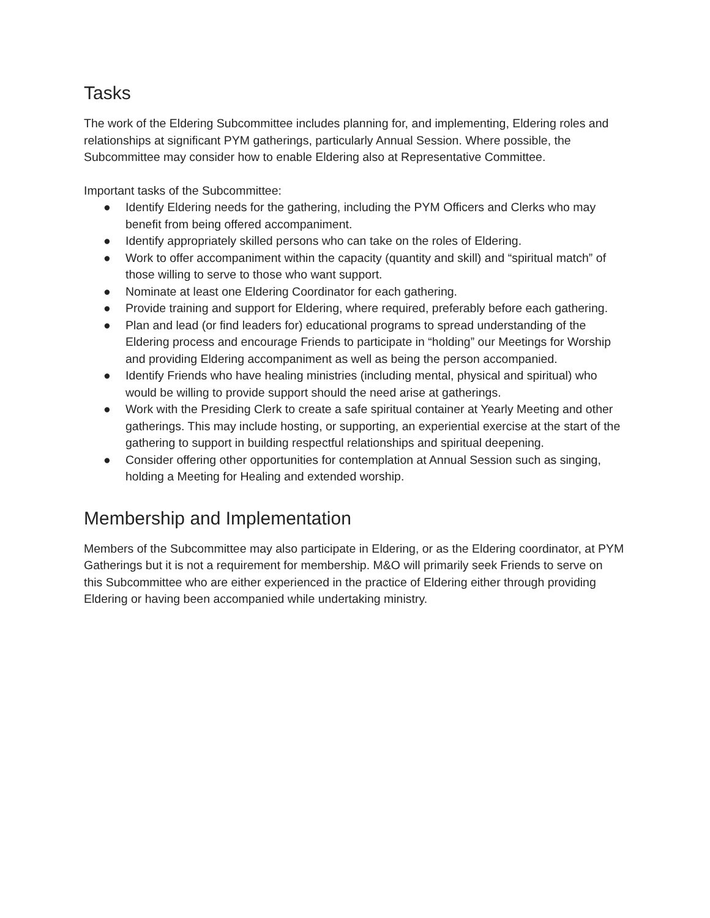Tasks
The work of the Eldering Subcommittee includes planning for, and implementing, Eldering roles and relationships at significant PYM gatherings, particularly Annual Session. Where possible, the Subcommittee may consider how to enable Eldering also at Representative Committee.
Important tasks of the Subcommittee:
● Identify Eldering needs for the gathering, including the PYM Officers and Clerks who may benefit from being offered accompaniment.
● Identify appropriately skilled persons who can take on the roles of Eldering.
● Work to offer accompaniment within the capacity (quantity and skill) and “spiritual match” of those willing to serve to those who want support.
● Nominate at least one Eldering Coordinator for each gathering.
● Provide training and support for Eldering, where required, preferably before each gathering.
● Plan and lead (or find leaders for) educational programs to spread understanding of the Eldering process and encourage Friends to participate in “holding” our Meetings for Worship and providing Eldering accompaniment as well as being the person accompanied.
● Identify Friends who have healing ministries (including mental, physical and spiritual) who would be willing to provide support should the need arise at gatherings.
● Work with the Presiding Clerk to create a safe spiritual container at Yearly Meeting and other gatherings. This may include hosting, or supporting, an experiential exercise at the start of the gathering to support in building respectful relationships and spiritual deepening.
● Consider offering other opportunities for contemplation at Annual Session such as singing, holding a Meeting for Healing and extended worship.
Membership and Implementation
Members of the Subcommittee may also participate in Eldering, or as the Eldering coordinator, at PYM Gatherings but it is not a requirement for membership. M&O will primarily seek Friends to serve on this Subcommittee who are either experienced in the practice of Eldering either through providing Eldering or having been accompanied while undertaking ministry.